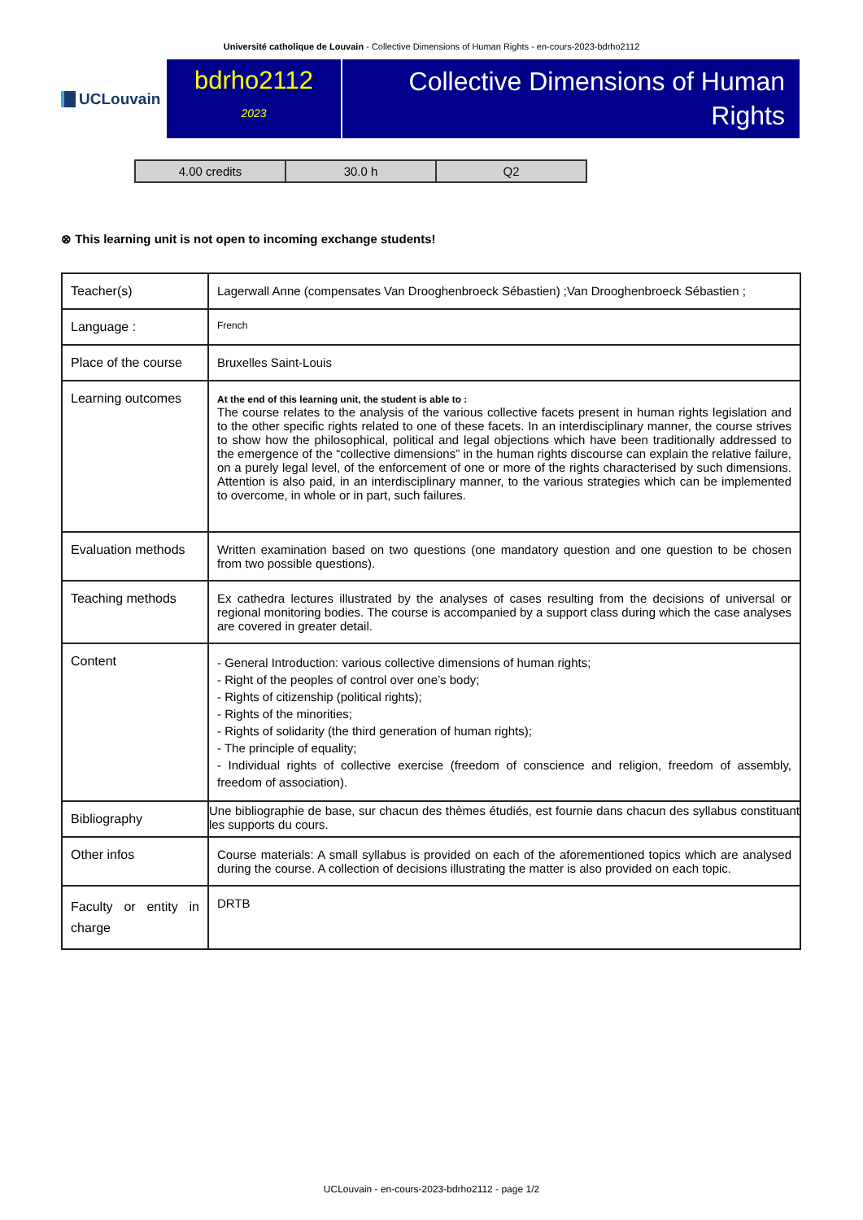Université catholique de Louvain - Collective Dimensions of Human Rights - en-cours-2023-bdrho2112
UCLouvain
bdrho2112
2023
Collective Dimensions of Human Rights
| 4.00 credits | 30.0 h | Q2 |
⊗ This learning unit is not open to incoming exchange students!
| Teacher(s) | Lagerwall Anne (compensates Van Drooghenbroeck Sébastien) ;Van Drooghenbroeck Sébastien ; |
| Language : | French |
| Place of the course | Bruxelles Saint-Louis |
| Learning outcomes | At the end of this learning unit, the student is able to : The course relates to the analysis of the various collective facets present in human rights legislation and to the other specific rights related to one of these facets. In an interdisciplinary manner, the course strives to show how the philosophical, political and legal objections which have been traditionally addressed to the emergence of the “collective dimensions” in the human rights discourse can explain the relative failure, on a purely legal level, of the enforcement of one or more of the rights characterised by such dimensions. Attention is also paid, in an interdisciplinary manner, to the various strategies which can be implemented to overcome, in whole or in part, such failures. |
| Evaluation methods | Written examination based on two questions (one mandatory question and one question to be chosen from two possible questions). |
| Teaching methods | Ex cathedra lectures illustrated by the analyses of cases resulting from the decisions of universal or regional monitoring bodies. The course is accompanied by a support class during which the case analyses are covered in greater detail. |
| Content | - General Introduction: various collective dimensions of human rights; - Right of the peoples of control over one’s body; - Rights of citizenship (political rights); - Rights of the minorities; - Rights of solidarity (the third generation of human rights); - The principle of equality; - Individual rights of collective exercise (freedom of conscience and religion, freedom of assembly, freedom of association). |
| Bibliography | Une bibliographie de base, sur chacun des thèmes étudiés, est fournie dans chacun des syllabus constituant les supports du cours. |
| Other infos | Course materials: A small syllabus is provided on each of the aforementioned topics which are analysed during the course. A collection of decisions illustrating the matter is also provided on each topic. |
| Faculty or entity in charge | DRTB |
UCLouvain - en-cours-2023-bdrho2112 - page 1/2